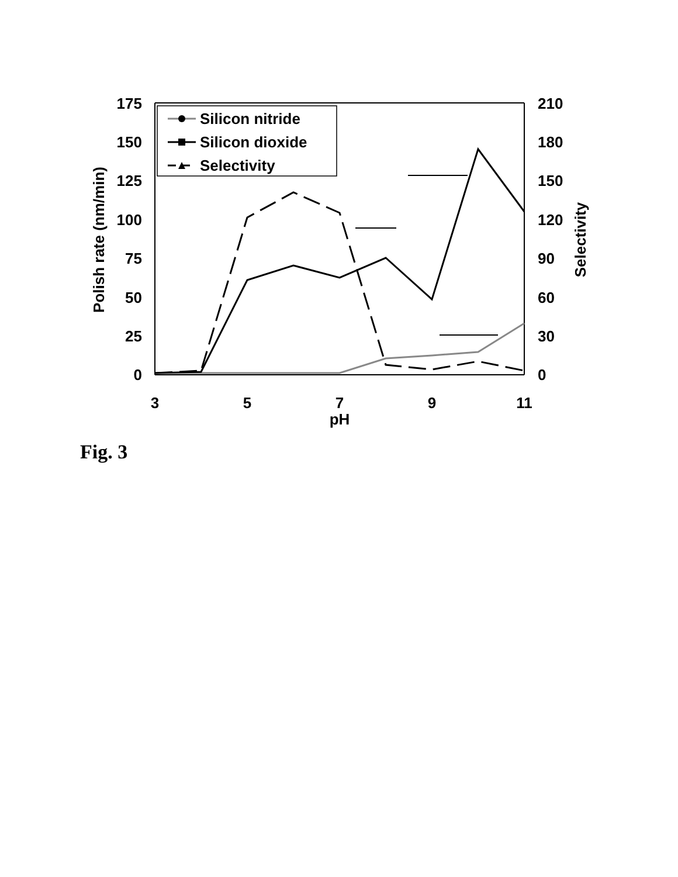175
150
125
100
75
50
25
0
210
180
150
120
90
60
30
0
3
5
7
9
11
pH
Polish rate (nm/min)
Selectivity
Silicon nitride
Silicon dioxide
Selectivity
Fig. 3